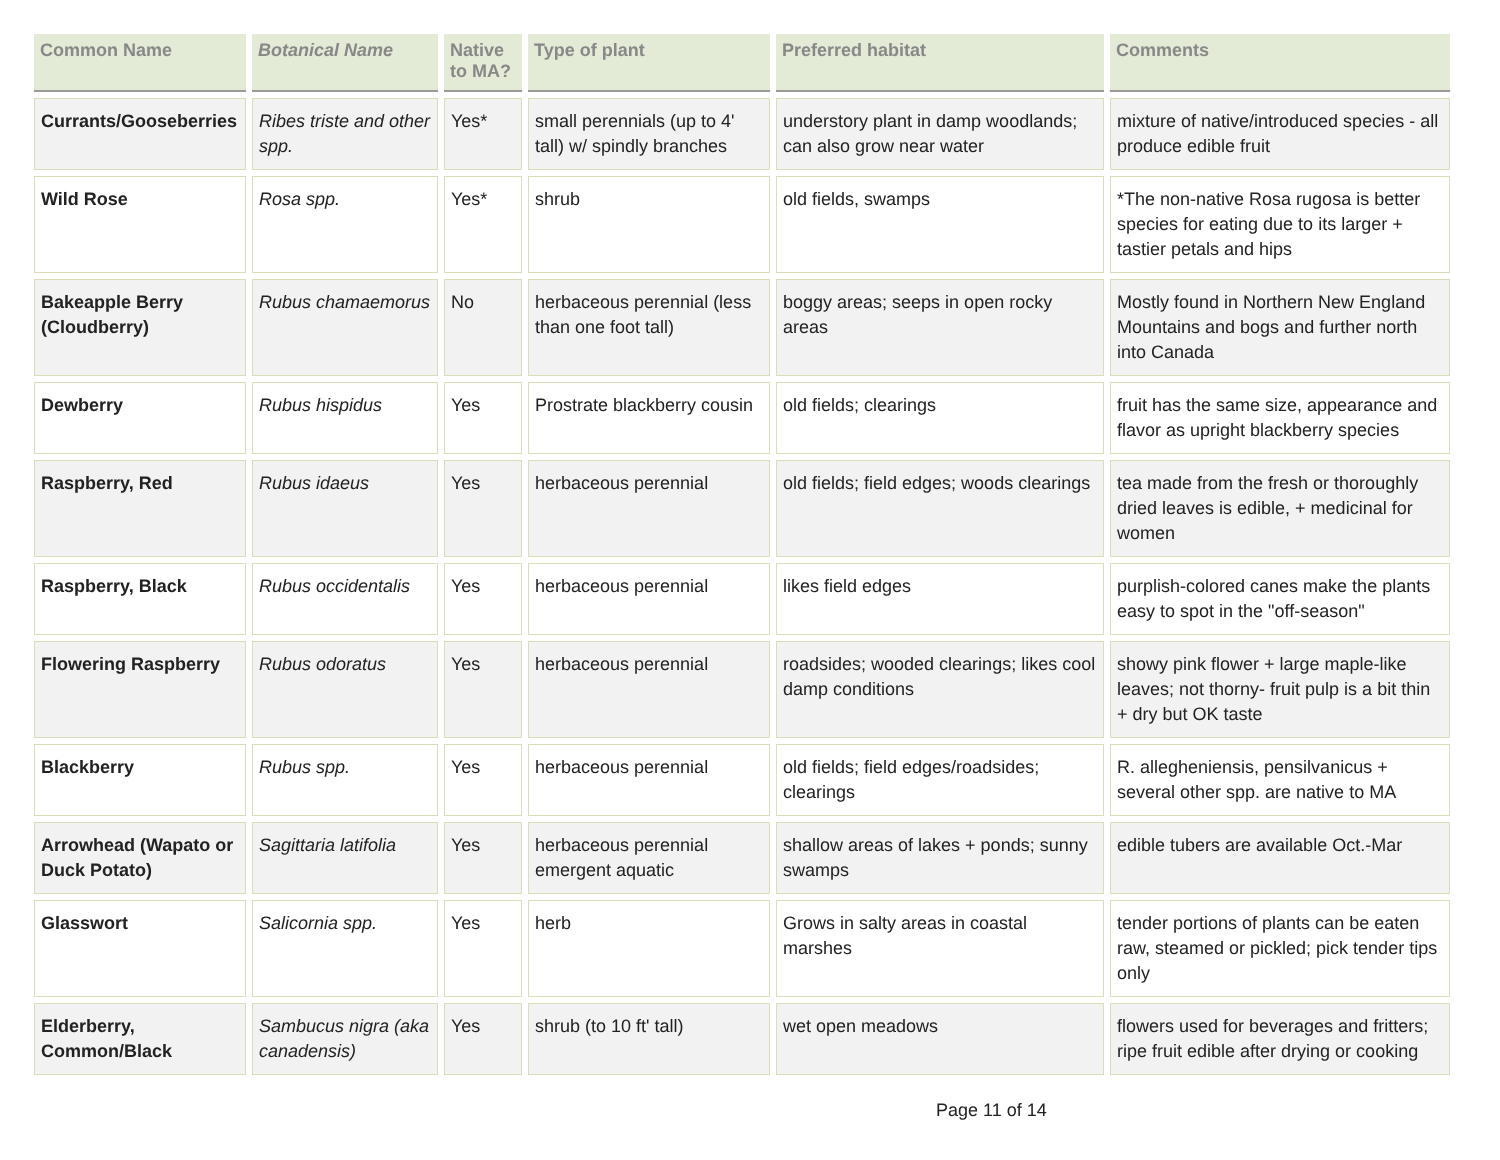| Common Name | Botanical Name | Native to MA? | Type of plant | Preferred habitat | Comments |
| --- | --- | --- | --- | --- | --- |
| Currants/Gooseberries | Ribes triste and other spp. | Yes* | small perennials (up to 4' tall) w/ spindly branches | understory plant in damp woodlands; can also grow near water | mixture of native/introduced species - all produce edible fruit |
| Wild Rose | Rosa spp. | Yes* | shrub | old fields, swamps | *The non-native Rosa rugosa is better species for eating due to its larger + tastier petals and hips |
| Bakeapple Berry (Cloudberry) | Rubus chamaemorus | No | herbaceous perennial (less than one foot tall) | boggy areas; seeps in open rocky areas | Mostly found in Northern New England Mountains and bogs and further north into Canada |
| Dewberry | Rubus hispidus | Yes | Prostrate blackberry cousin | old fields; clearings | fruit has the same size, appearance and flavor as upright blackberry species |
| Raspberry, Red | Rubus idaeus | Yes | herbaceous perennial | old fields; field edges; woods clearings | tea made from the fresh or thoroughly dried leaves is edible, + medicinal for women |
| Raspberry, Black | Rubus occidentalis | Yes | herbaceous perennial | likes field edges | purplish-colored canes make the plants easy to spot in the "off-season" |
| Flowering Raspberry | Rubus odoratus | Yes | herbaceous perennial | roadsides; wooded clearings; likes cool damp conditions | showy pink flower + large maple-like leaves; not thorny- fruit pulp is a bit thin + dry but OK taste |
| Blackberry | Rubus spp. | Yes | herbaceous perennial | old fields; field edges/roadsides; clearings | R. allegheniensis, pensilvanicus + several other spp. are native to MA |
| Arrowhead (Wapato or Duck Potato) | Sagittaria latifolia | Yes | herbaceous perennial emergent aquatic | shallow areas of lakes + ponds; sunny swamps | edible tubers are available Oct.-Mar |
| Glasswort | Salicornia spp. | Yes | herb | Grows in salty areas in coastal marshes | tender portions of plants can be eaten raw, steamed or pickled; pick tender tips only |
| Elderberry, Common/Black | Sambucus nigra (aka canadensis) | Yes | shrub (to 10 ft' tall) | wet open meadows | flowers used for beverages and fritters; ripe fruit edible after drying or cooking |
Page 11 of 14